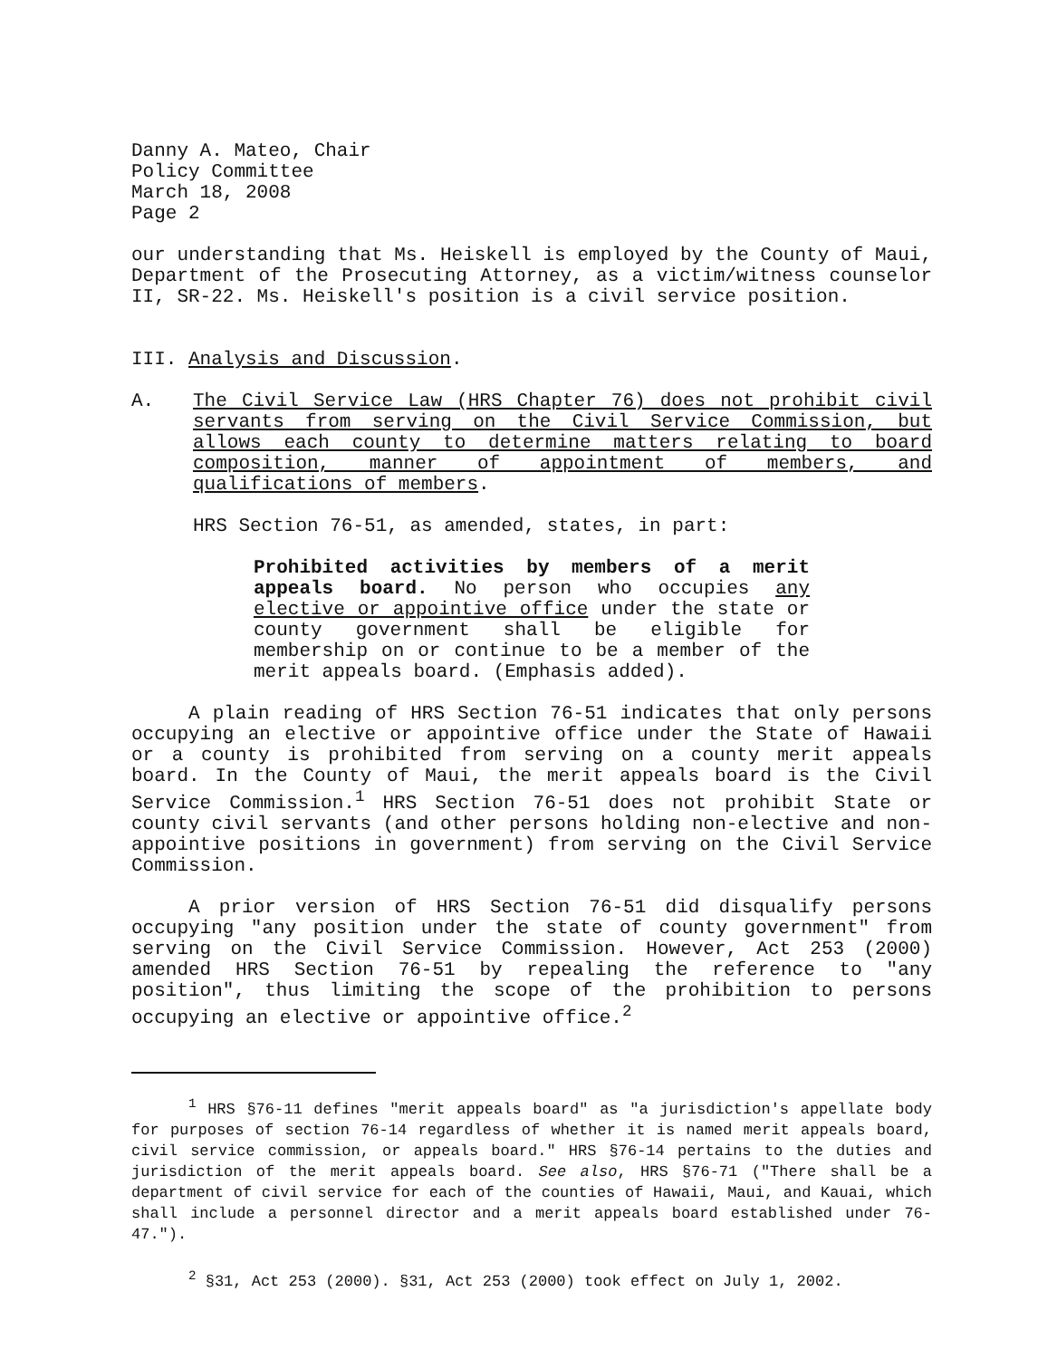Danny A. Mateo, Chair
Policy Committee
March 18, 2008
Page 2
our understanding that Ms. Heiskell is employed by the County of Maui, Department of the Prosecuting Attorney, as a victim/witness counselor II, SR-22. Ms. Heiskell's position is a civil service position.
III. Analysis and Discussion.
A. The Civil Service Law (HRS Chapter 76) does not prohibit civil servants from serving on the Civil Service Commission, but allows each county to determine matters relating to board composition, manner of appointment of members, and qualifications of members.
HRS Section 76-51, as amended, states, in part:
Prohibited activities by members of a merit appeals board. No person who occupies any elective or appointive office under the state or county government shall be eligible for membership on or continue to be a member of the merit appeals board. (Emphasis added).
A plain reading of HRS Section 76-51 indicates that only persons occupying an elective or appointive office under the State of Hawaii or a county is prohibited from serving on a county merit appeals board. In the County of Maui, the merit appeals board is the Civil Service Commission.<sup>1</sup> HRS Section 76-51 does not prohibit State or county civil servants (and other persons holding non-elective and non-appointive positions in government) from serving on the Civil Service Commission.
A prior version of HRS Section 76-51 did disqualify persons occupying "any position under the state of county government" from serving on the Civil Service Commission. However, Act 253 (2000) amended HRS Section 76-51 by repealing the reference to "any position", thus limiting the scope of the prohibition to persons occupying an elective or appointive office.<sup>2</sup>
<sup>1</sup> HRS §76-11 defines "merit appeals board" as "a jurisdiction's appellate body for purposes of section 76-14 regardless of whether it is named merit appeals board, civil service commission, or appeals board." HRS §76-14 pertains to the duties and jurisdiction of the merit appeals board. See also, HRS §76-71 ("There shall be a department of civil service for each of the counties of Hawaii, Maui, and Kauai, which shall include a personnel director and a merit appeals board established under 76-47.").
<sup>2</sup> §31, Act 253 (2000). §31, Act 253 (2000) took effect on July 1, 2002.